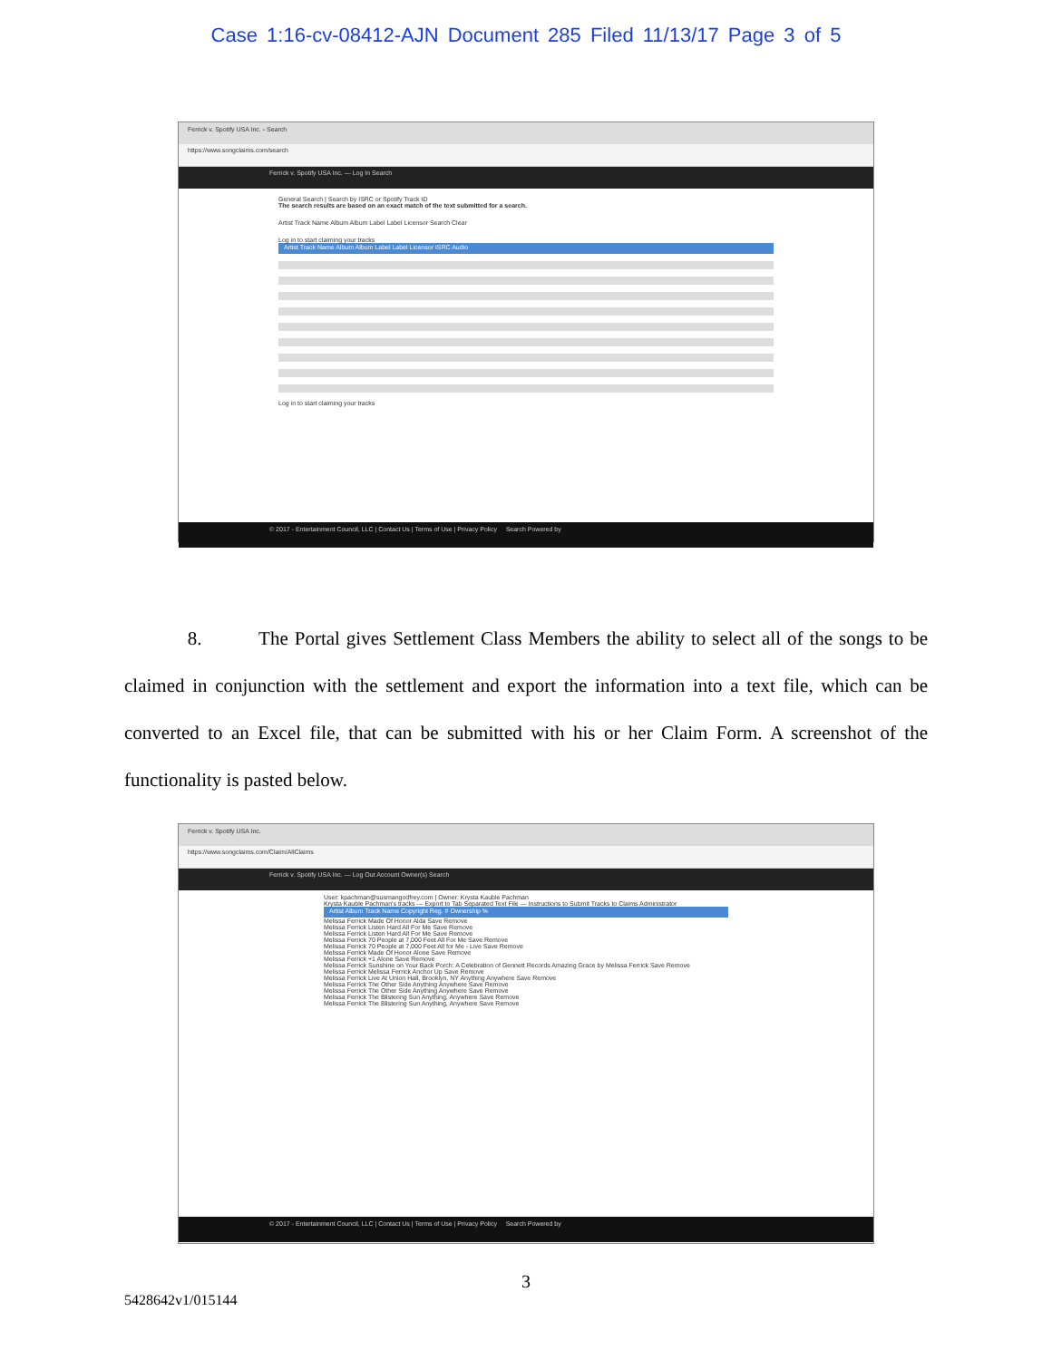Case 1:16-cv-08412-AJN Document 285 Filed 11/13/17 Page 3 of 5
Ferrick v. Spotify USA Inc. - Search
https://www.songclaims.com/search
Ferrick v. Spotify USA Inc. — Log In Search
General Search | Search by ISRC or Spotify Track ID
The search results are based on an exact match of the text submitted for a search.
Artist Track Name Album Album Label Label Licensor Search Clear
Log in to start claiming your tracks
Artist Track Name Album Album Label Label Licensor ISRC Audio
Log in to start claiming your tracks
© 2017 - Entertainment Council, LLC | Contact Us | Terms of Use | Privacy Policy Search Powered by
8. The Portal gives Settlement Class Members the ability to select all of the songs to be claimed in conjunction with the settlement and export the information into a text file, which can be converted to an Excel file, that can be submitted with his or her Claim Form. A screenshot of the functionality is pasted below.
Ferrick v. Spotify USA Inc.
https://www.songclaims.com/Claim/AllClaims
Ferrick v. Spotify USA Inc. — Log Out Account Owner(s) Search
User: kpachman@susmangodfrey.com | Owner: Krysta Kauble Pachman
Krysta Kauble Pachman's tracks — Export to Tab Separated Text File — Instructions to Submit Tracks to Claims Administrator
Artist Album Track Name Copyright Reg. # Ownership %
Melissa Ferrick Made Of Honor Alda Save Remove
Melissa Ferrick Listen Hard All For Me Save Remove
Melissa Ferrick Listen Hard All For Me Save Remove
Melissa Ferrick 70 People at 7,000 Feet All For Me Save Remove
Melissa Ferrick 70 People at 7,000 Feet All for Me - Live Save Remove
Melissa Ferrick Made Of Honor Alone Save Remove
Melissa Ferrick +1 Alone Save Remove
Melissa Ferrick Sunshine on Your Back Porch: A Celebration of Gennett Records Amazing Grace by Melissa Ferrick Save Remove
Melissa Ferrick Melissa Ferrick Anchor Up Save Remove
Melissa Ferrick Live At Union Hall, Brooklyn, NY Anything Anywhere Save Remove
Melissa Ferrick The Other Side Anything Anywhere Save Remove
Melissa Ferrick The Other Side Anything Anywhere Save Remove
Melissa Ferrick The Blistering Sun Anything, Anywhere Save Remove
Melissa Ferrick The Blistering Sun Anything, Anywhere Save Remove
© 2017 - Entertainment Council, LLC | Contact Us | Terms of Use | Privacy Policy Search Powered by
3
5428642v1/015144